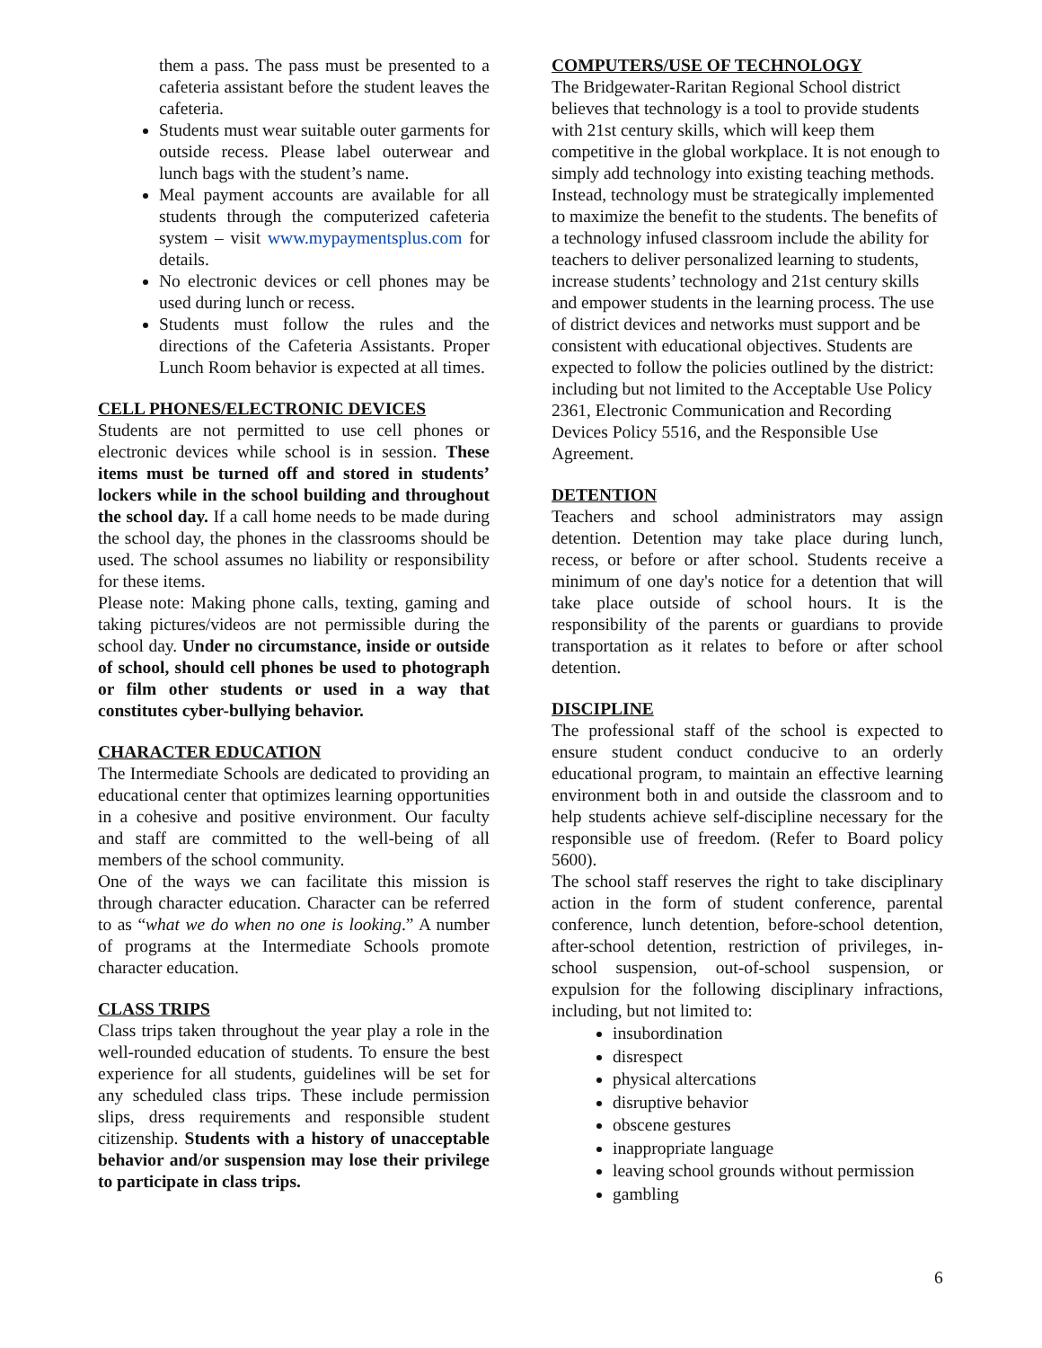them a pass. The pass must be presented to a cafeteria assistant before the student leaves the cafeteria.
Students must wear suitable outer garments for outside recess. Please label outerwear and lunch bags with the student’s name.
Meal payment accounts are available for all students through the computerized cafeteria system – visit www.mypaymentsplus.com for details.
No electronic devices or cell phones may be used during lunch or recess.
Students must follow the rules and the directions of the Cafeteria Assistants. Proper Lunch Room behavior is expected at all times.
CELL PHONES/ELECTRONIC DEVICES
Students are not permitted to use cell phones or electronic devices while school is in session. These items must be turned off and stored in students’ lockers while in the school building and throughout the school day. If a call home needs to be made during the school day, the phones in the classrooms should be used. The school assumes no liability or responsibility for these items.
Please note: Making phone calls, texting, gaming and taking pictures/videos are not permissible during the school day. Under no circumstance, inside or outside of school, should cell phones be used to photograph or film other students or used in a way that constitutes cyber-bullying behavior.
CHARACTER EDUCATION
The Intermediate Schools are dedicated to providing an educational center that optimizes learning opportunities in a cohesive and positive environment. Our faculty and staff are committed to the well-being of all members of the school community.
One of the ways we can facilitate this mission is through character education. Character can be referred to as “what we do when no one is looking.” A number of programs at the Intermediate Schools promote character education.
CLASS TRIPS
Class trips taken throughout the year play a role in the well-rounded education of students. To ensure the best experience for all students, guidelines will be set for any scheduled class trips. These include permission slips, dress requirements and responsible student citizenship. Students with a history of unacceptable behavior and/or suspension may lose their privilege to participate in class trips.
COMPUTERS/USE OF TECHNOLOGY
The Bridgewater-Raritan Regional School district believes that technology is a tool to provide students with 21st century skills, which will keep them competitive in the global workplace. It is not enough to simply add technology into existing teaching methods. Instead, technology must be strategically implemented to maximize the benefit to the students. The benefits of a technology infused classroom include the ability for teachers to deliver personalized learning to students, increase students’ technology and 21st century skills and empower students in the learning process. The use of district devices and networks must support and be consistent with educational objectives. Students are expected to follow the policies outlined by the district: including but not limited to the Acceptable Use Policy 2361, Electronic Communication and Recording Devices Policy 5516, and the Responsible Use Agreement.
DETENTION
Teachers and school administrators may assign detention. Detention may take place during lunch, recess, or before or after school. Students receive a minimum of one day's notice for a detention that will take place outside of school hours. It is the responsibility of the parents or guardians to provide transportation as it relates to before or after school detention.
DISCIPLINE
The professional staff of the school is expected to ensure student conduct conducive to an orderly educational program, to maintain an effective learning environment both in and outside the classroom and to help students achieve self-discipline necessary for the responsible use of freedom. (Refer to Board policy 5600).
The school staff reserves the right to take disciplinary action in the form of student conference, parental conference, lunch detention, before-school detention, after-school detention, restriction of privileges, in-school suspension, out-of-school suspension, or expulsion for the following disciplinary infractions, including, but not limited to:
insubordination
disrespect
physical altercations
disruptive behavior
obscene gestures
inappropriate language
leaving school grounds without permission
gambling
6